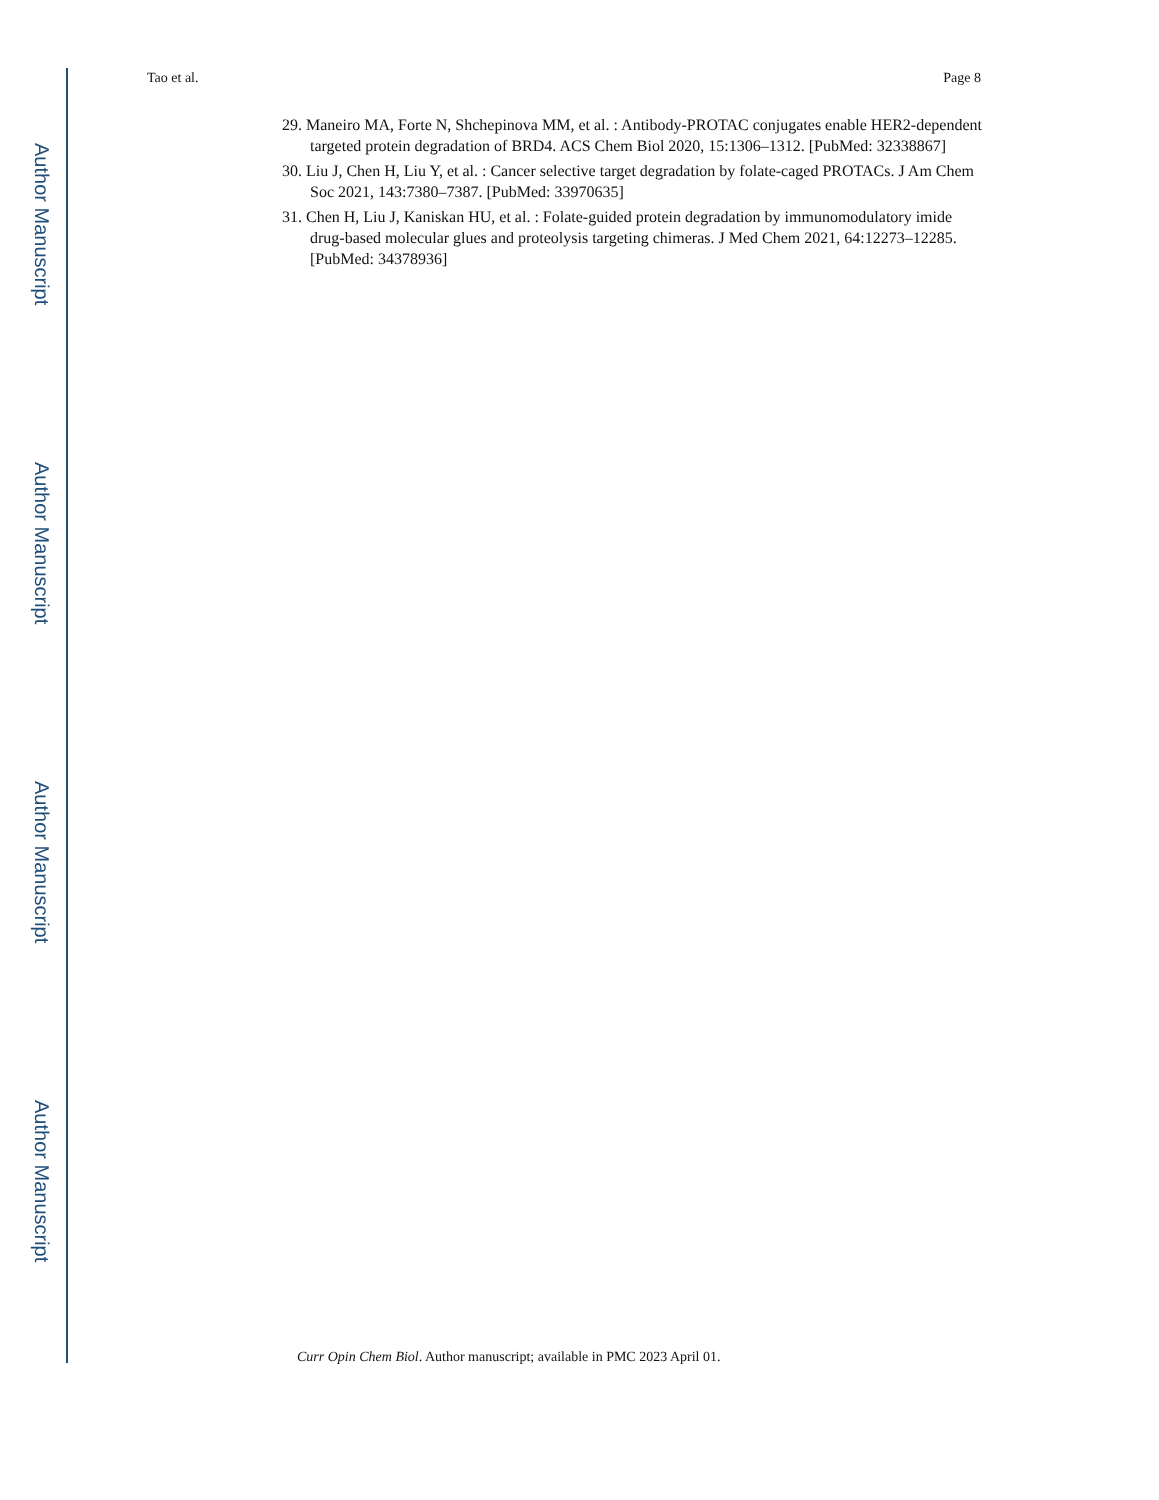Author Manuscript
Author Manuscript
Author Manuscript
Author Manuscript
Tao et al. Page 8
29. Maneiro MA, Forte N, Shchepinova MM, et al. : Antibody-PROTAC conjugates enable HER2-dependent targeted protein degradation of BRD4. ACS Chem Biol 2020, 15:1306–1312. [PubMed: 32338867]
30. Liu J, Chen H, Liu Y, et al. : Cancer selective target degradation by folate-caged PROTACs. J Am Chem Soc 2021, 143:7380–7387. [PubMed: 33970635]
31. Chen H, Liu J, Kaniskan HU, et al. : Folate-guided protein degradation by immunomodulatory imide drug-based molecular glues and proteolysis targeting chimeras. J Med Chem 2021, 64:12273–12285. [PubMed: 34378936]
Curr Opin Chem Biol. Author manuscript; available in PMC 2023 April 01.